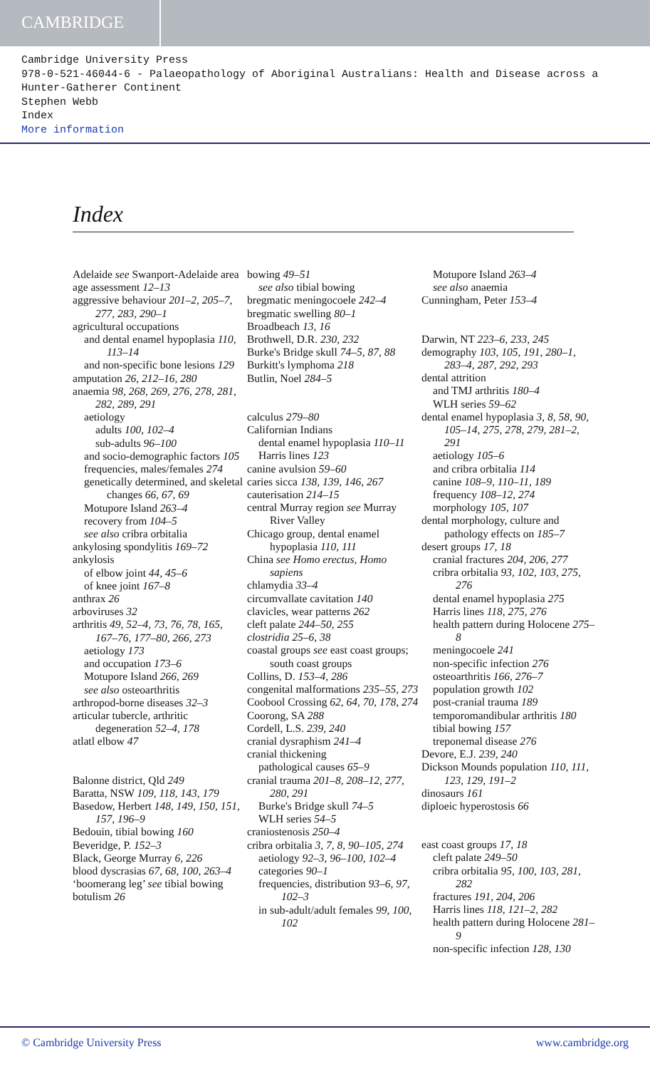CAMBRIDGE
Cambridge University Press
978-0-521-46044-6 - Palaeopathology of Aboriginal Australians: Health and Disease across a
Hunter-Gatherer Continent
Stephen Webb
Index
More information
Index
Adelaide see Swanport-Adelaide area
age assessment 12–13
aggressive behaviour 201–2, 205–7, 277, 283, 290–1
agricultural occupations
and dental enamel hypoplasia 110, 113–14
and non-specific bone lesions 129
amputation 26, 212–16, 280
anaemia 98, 268, 269, 276, 278, 281, 282, 289, 291
aetiology
adults 100, 102–4
sub-adults 96–100
and socio-demographic factors 105
frequencies, males/females 274
genetically determined, and skeletal changes 66, 67, 69
Motupore Island 263–4
recovery from 104–5
see also cribra orbitalia
ankylosing spondylitis 169–72
ankylosis
of elbow joint 44, 45–6
of knee joint 167–8
anthrax 26
arboviruses 32
arthritis 49, 52–4, 73, 76, 78, 165, 167–76, 177–80, 266, 273
aetiology 173
and occupation 173–6
Motupore Island 266, 269
see also osteoarthritis
arthropod-borne diseases 32–3
articular tubercle, arthritic degeneration 52–4, 178
atlatl elbow 47
Balonne district, Qld 249
Baratta, NSW 109, 118, 143, 179
Basedow, Herbert 148, 149, 150, 151, 157, 196–9
Bedouin, tibial bowing 160
Beveridge, P. 152–3
Black, George Murray 6, 226
blood dyscrasias 67, 68, 100, 263–4
‘boomerang leg’ see tibial bowing
botulism 26
bowing 49–51
see also tibial bowing
bregmatic meningocoele 242–4
bregmatic swelling 80–1
Broadbeach 13, 16
Brothwell, D.R. 230, 232
Burke's Bridge skull 74–5, 87, 88
Burkitt's lymphoma 218
Butlin, Noel 284–5
calculus 279–80
Californian Indians
dental enamel hypoplasia 110–11
Harris lines 123
canine avulsion 59–60
caries sicca 138, 139, 146, 267
cauterisation 214–15
central Murray region see Murray River Valley
Chicago group, dental enamel hypoplasia 110, 111
China see Homo erectus, Homo sapiens
chlamydia 33–4
circumvallate cavitation 140
clavicles, wear patterns 262
cleft palate 244–50, 255
clostridia 25–6, 38
coastal groups see east coast groups; south coast groups
Collins, D. 153–4, 286
congenital malformations 235–55, 273
Coobool Crossing 62, 64, 70, 178, 274
Coorong, SA 288
Cordell, L.S. 239, 240
cranial dysraphism 241–4
cranial thickening
pathological causes 65–9
cranial trauma 201–8, 208–12, 277, 280, 291
Burke's Bridge skull 74–5
WLH series 54–5
craniostenosis 250–4
cribra orbitalia 3, 7, 8, 90–105, 274
aetiology 92–3, 96–100, 102–4
categories 90–1
frequencies, distribution 93–6, 97, 102–3
in sub-adult/adult females 99, 100, 102
Motupore Island 263–4
see also anaemia
Cunningham, Peter 153–4
Darwin, NT 223–6, 233, 245
demography 103, 105, 191, 280–1, 283–4, 287, 292, 293
dental attrition
and TMJ arthritis 180–4
WLH series 59–62
dental enamel hypoplasia 3, 8, 58, 90, 105–14, 275, 278, 279, 281–2, 291
aetiology 105–6
and cribra orbitalia 114
canine 108–9, 110–11, 189
frequency 108–12, 274
morphology 105, 107
dental morphology, culture and pathology effects on 185–7
desert groups 17, 18
cranial fractures 204, 206, 277
cribra orbitalia 93, 102, 103, 275, 276
dental enamel hypoplasia 275
Harris lines 118, 275, 276
health pattern during Holocene 275–8
meningocoele 241
non-specific infection 276
osteoarthritis 166, 276–7
population growth 102
post-cranial trauma 189
temporomandibular arthritis 180
tibial bowing 157
treponemal disease 276
Devore, E.J. 239, 240
Dickson Mounds population 110, 111, 123, 129, 191–2
dinosaurs 161
diploeic hyperostosis 66
east coast groups 17, 18
cleft palate 249–50
cribra orbitalia 95, 100, 103, 281, 282
fractures 191, 204, 206
Harris lines 118, 121–2, 282
health pattern during Holocene 281–9
non-specific infection 128, 130
© Cambridge University Press www.cambridge.org